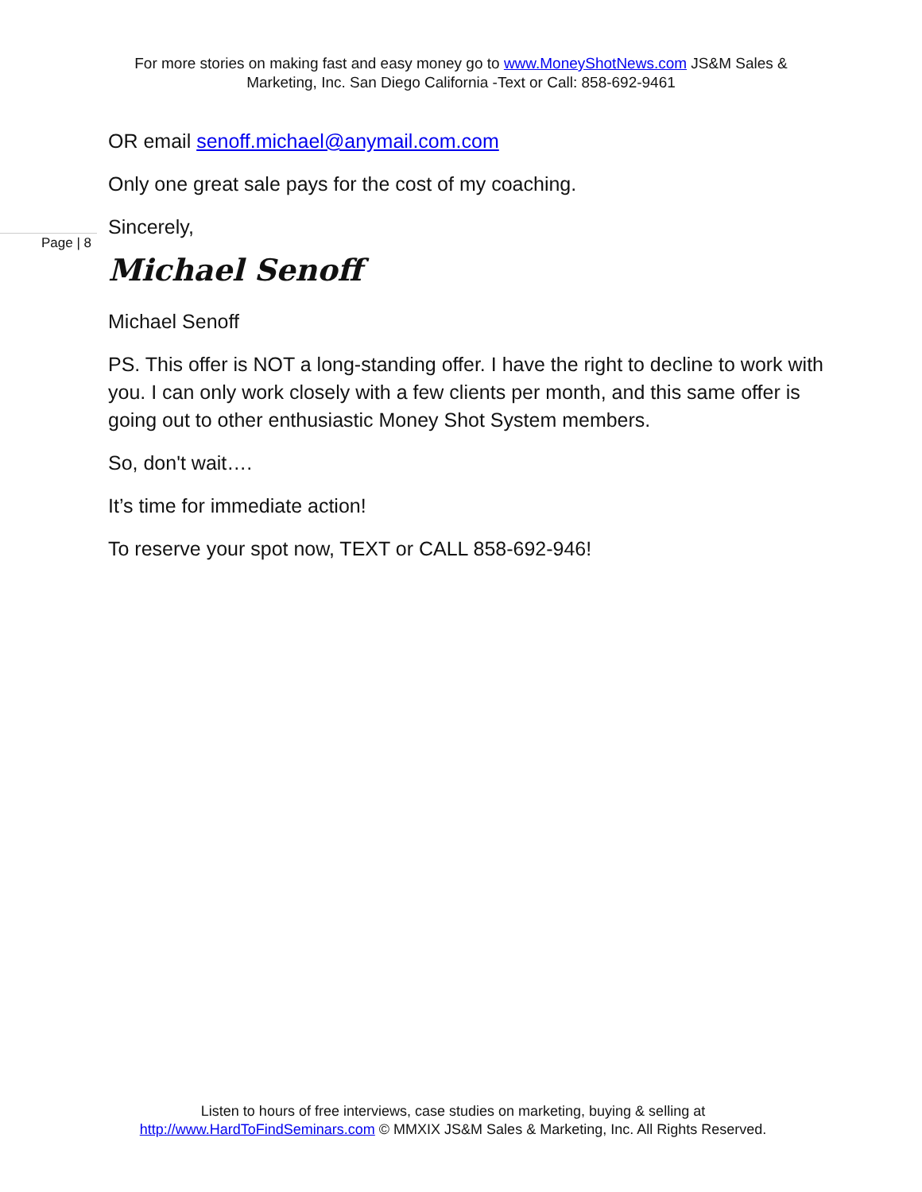For more stories on making fast and easy money go to www.MoneyShotNews.com JS&M Sales & Marketing, Inc. San Diego California -Text or Call: 858-692-9461
OR email senoff.michael@anymail.com.com
Only one great sale pays for the cost of my coaching.
Sincerely,
Michael Senoff
Michael Senoff
PS. This offer is NOT a long-standing offer. I have the right to decline to work with you. I can only work closely with a few clients per month, and this same offer is going out to other enthusiastic Money Shot System members.
So, don't wait….
It’s time for immediate action!
To reserve your spot now, TEXT or CALL 858-692-946!
Page | 8
Listen to hours of free interviews, case studies on marketing, buying & selling at http://www.HardToFindSeminars.com © MMXIX JS&M Sales & Marketing, Inc. All Rights Reserved.